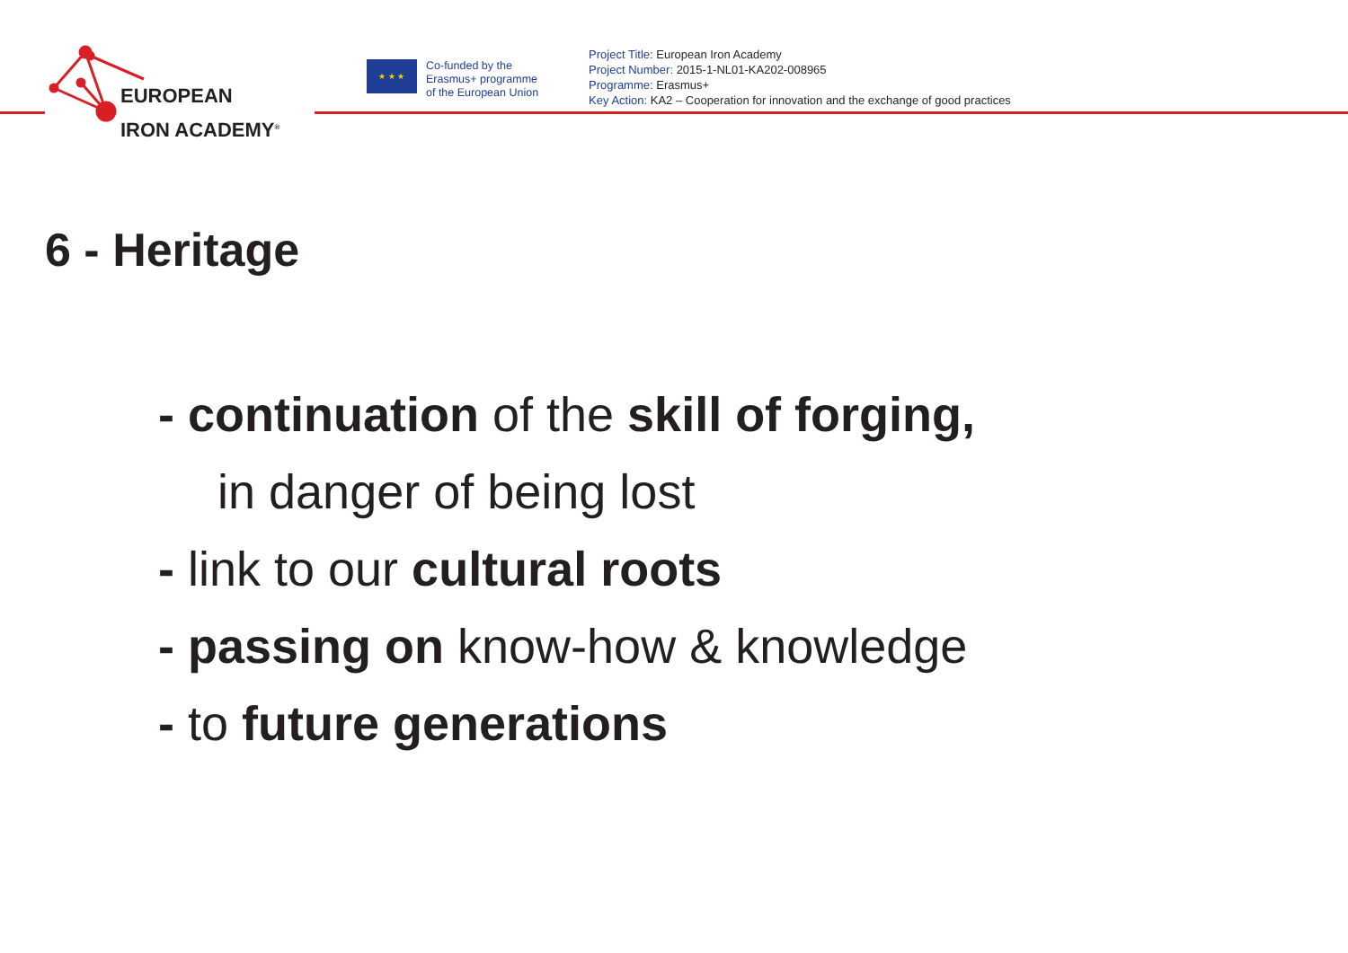EUROPEAN
IRON ACADEMY<sup>®</sup>
★ ★ ★
Co-funded by the
Erasmus+ programme
of the European Union
Project Title: European Iron Academy
Project Number: 2015-1-NL01-KA202-008965
Programme: Erasmus+
Key Action: KA2 – Cooperation for innovation and the exchange of good practices
6 - Heritage
- continuation of the skill of forging,
in danger of being lost
- link to our cultural roots
- passing on know-how & knowledge
- to future generations